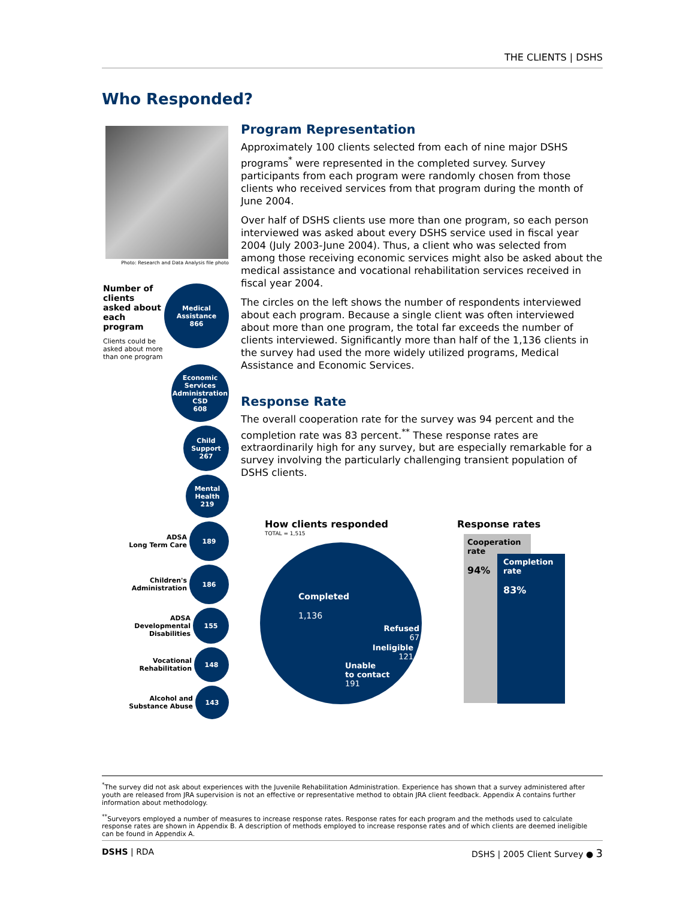THE CLIENTS | DSHS
Who Responded?
Photo: Research and Data Analysis file photo
Number of clients asked about each program
Clients could be asked about more than one program
Medical
Assistance
866
Economic
Services
Administration
CSD
608
Child
Support
267
Mental
Health
219
ADSA
Long Term Care
189
Children's
Administration
186
ADSA
Developmental
Disabilities
155
Vocational
Rehabilitation
148
Alcohol and
Substance Abuse
143
Program Representation
Approximately 100 clients selected from each of nine major DSHS programs<sup>*</sup> were represented in the completed survey. Survey participants from each program were randomly chosen from those clients who received services from that program during the month of June 2004.
Over half of DSHS clients use more than one program, so each person interviewed was asked about every DSHS service used in fiscal year 2004 (July 2003-June 2004). Thus, a client who was selected from among those receiving economic services might also be asked about the medical assistance and vocational rehabilitation services received in fiscal year 2004.
The circles on the left shows the number of respondents interviewed about each program. Because a single client was often interviewed about more than one program, the total far exceeds the number of clients interviewed. Significantly more than half of the 1,136 clients in the survey had used the more widely utilized programs, Medical Assistance and Economic Services.
Response Rate
The overall cooperation rate for the survey was 94 percent and the completion rate was 83 percent.<sup>**</sup> These response rates are extraordinarily high for any survey, but are especially remarkable for a survey involving the particularly challenging transient population of DSHS clients.
How clients responded
TOTAL = 1,515
Completed
1,136
Refused
67
Ineligible
121
Unable
to contact
191
Response rates
Cooperation rate
94%
Completion rate
83%
<sup>*</sup> The survey did not ask about experiences with the Juvenile Rehabilitation Administration. Experience has shown that a survey administered after youth are released from JRA supervision is not an effective or representative method to obtain JRA client feedback. Appendix A contains further information about methodology.
<sup>**</sup> Surveyors employed a number of measures to increase response rates. Response rates for each program and the methods used to calculate response rates are shown in Appendix B. A description of methods employed to increase response rates and of which clients are deemed ineligible can be found in Appendix A.
DSHS | RDA DSHS | 2005 Client Survey ● 3